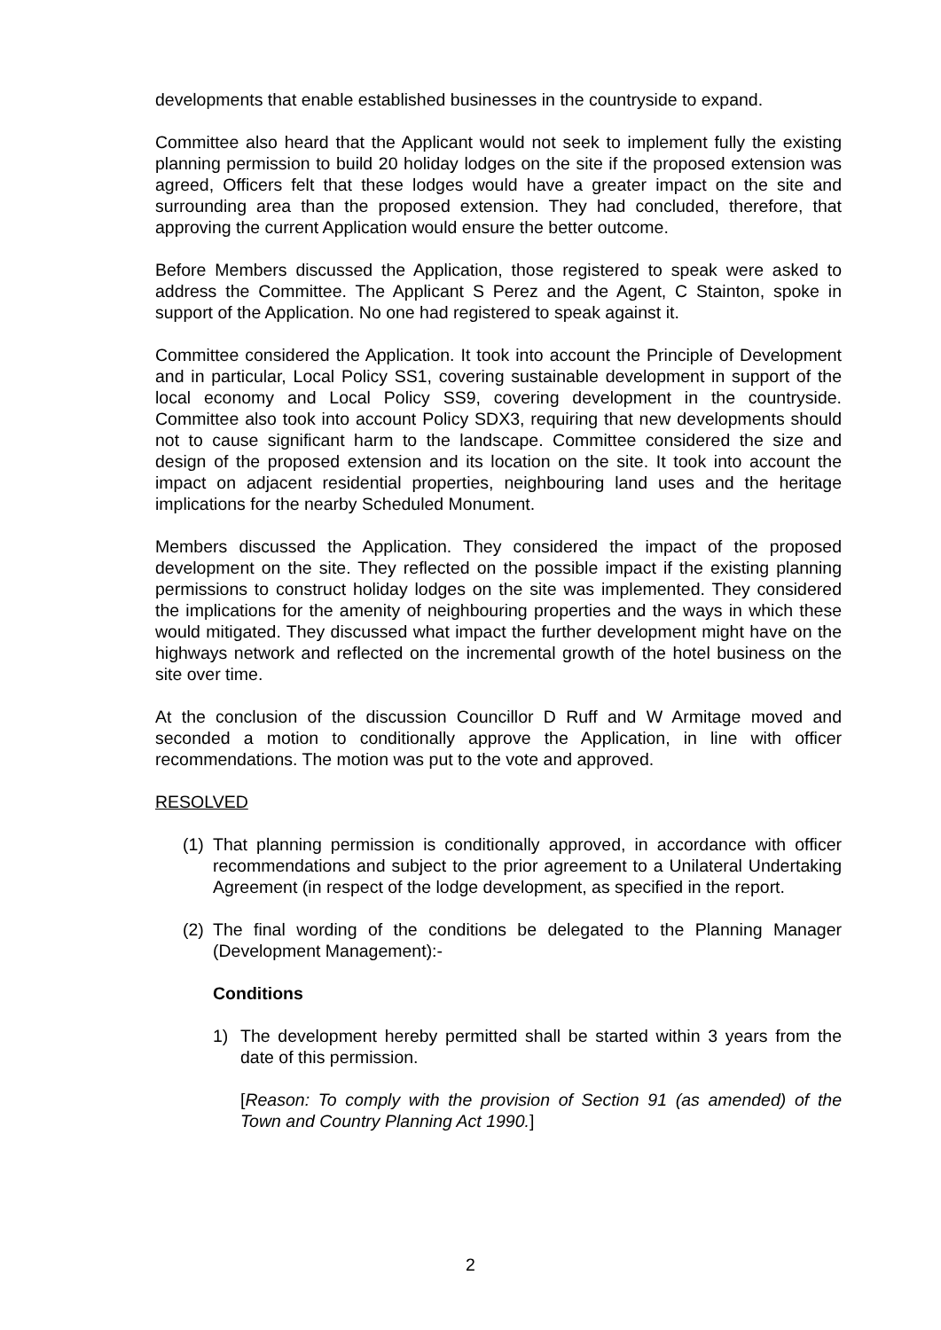developments that enable established businesses in the countryside to expand.
Committee also heard that the Applicant would not seek to implement fully the existing planning permission to build 20 holiday lodges on the site if the proposed extension was agreed, Officers felt that these lodges would have a greater impact on the site and surrounding area than the proposed extension. They had concluded, therefore, that approving the current Application would ensure the better outcome.
Before Members discussed the Application, those registered to speak were asked to address the Committee. The Applicant S Perez and the Agent, C Stainton, spoke in support of the Application. No one had registered to speak against it.
Committee considered the Application. It took into account the Principle of Development and in particular, Local Policy SS1, covering sustainable development in support of the local economy and Local Policy SS9, covering development in the countryside. Committee also took into account Policy SDX3, requiring that new developments should not to cause significant harm to the landscape. Committee considered the size and design of the proposed extension and its location on the site. It took into account the impact on adjacent residential properties, neighbouring land uses and the heritage implications for the nearby Scheduled Monument.
Members discussed the Application. They considered the impact of the proposed development on the site. They reflected on the possible impact if the existing planning permissions to construct holiday lodges on the site was implemented. They considered the implications for the amenity of neighbouring properties and the ways in which these would mitigated. They discussed what impact the further development might have on the highways network and reflected on the incremental growth of the hotel business on the site over time.
At the conclusion of the discussion Councillor D Ruff and W Armitage moved and seconded a motion to conditionally approve the Application, in line with officer recommendations. The motion was put to the vote and approved.
RESOLVED
(1)
That planning permission is conditionally approved, in accordance with officer recommendations and subject to the prior agreement to a Unilateral Undertaking Agreement (in respect of the lodge development, as specified in the report.
(2)
The final wording of the conditions be delegated to the Planning Manager (Development Management):-
Conditions
1) The development hereby permitted shall be started within 3 years from the date of this permission.
[Reason: To comply with the provision of Section 91 (as amended) of the Town and Country Planning Act 1990.]
2